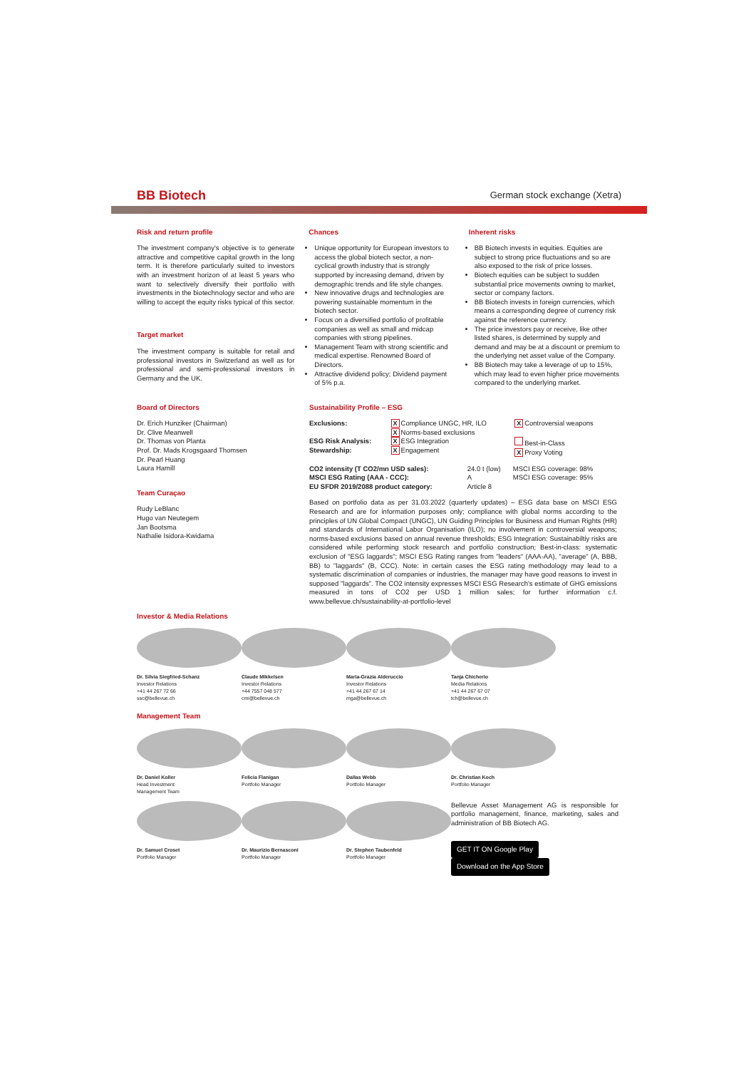BB Biotech German stock exchange (Xetra)
Risk and return profile
The investment company's objective is to generate attractive and competitive capital growth in the long term. It is therefore particularly suited to investors with an investment horizon of at least 5 years who want to selectively diversify their portfolio with investments in the biotechnology sector and who are willing to accept the equity risks typical of this sector.
Target market
The investment company is suitable for retail and professional investors in Switzerland as well as for professional and semi-professional investors in Germany and the UK.
Chances
Unique opportunity for European investors to access the global biotech sector, a non-cyclical growth industry that is strongly supported by increasing demand, driven by demographic trends and life style changes.
New innovative drugs and technologies are powering sustainable momentum in the biotech sector.
Focus on a diversified portfolio of profitable companies as well as small and midcap companies with strong pipelines.
Management Team with strong scientific and medical expertise. Renowned Board of Directors.
Attractive dividend policy; Dividend payment of 5% p.a.
Inherent risks
BB Biotech invests in equities. Equities are subject to strong price fluctuations and so are also exposed to the risk of price losses.
Biotech equities can be subject to sudden substantial price movements owning to market, sector or company factors.
BB Biotech invests in foreign currencies, which means a corresponding degree of currency risk against the reference currency.
The price investors pay or receive, like other listed shares, is determined by supply and demand and may be at a discount or premium to the underlying net asset value of the Company.
BB Biotech may take a leverage of up to 15%, which may lead to even higher price movements compared to the underlying market.
Board of Directors
Dr. Erich Hunziker (Chairman)
Dr. Clive Meanwell
Dr. Thomas von Planta
Prof. Dr. Mads Krogsgaard Thomsen
Dr. Pearl Huang
Laura Hamill
Team Curaçao
Rudy LeBlanc
Hugo van Neutegem
Jan Bootsma
Nathalie Isidora-Kwidama
Sustainability Profile – ESG
| Exclusions: | X Compliance UNGC, HR, ILO X Norms-based exclusions | X Controversial weapons |
| ESG Risk Analysis: Stewardship: | X ESG Integration X Engagement | Best-in-Class X Proxy Voting |
| CO2 intensity (T CO2/mn USD sales): | 24.0 t (low) | MSCI ESG coverage: 98% |
| MSCI ESG Rating (AAA - CCC): | A | MSCI ESG coverage: 95% |
| EU SFDR 2019/2088 product category: | Article 8 | |
Based on portfolio data as per 31.03.2022 (quarterly updates) – ESG data base on MSCI ESG Research and are for information purposes only; compliance with global norms according to the principles of UN Global Compact (UNGC), UN Guiding Principles for Business and Human Rights (HR) and standards of International Labor Organisation (ILO); no involvement in controversial weapons; norms-based exclusions based on annual revenue thresholds; ESG Integration: Sustainabiltiy risks are considered while performing stock research and portfolio construction; Best-in-class: systematic exclusion of "ESG laggards"; MSCI ESG Rating ranges from "leaders" (AAA-AA), "average" (A, BBB, BB) to "laggards" (B, CCC). Note: in certain cases the ESG rating methodology may lead to a systematic discrimination of companies or industries, the manager may have good reasons to invest in supposed "laggards". The CO2 intensity expresses MSCI ESG Research's estimate of GHG emissions measured in tons of CO2 per USD 1 million sales; for further information c.f. www.bellevue.ch/sustainability-at-portfolio-level
Investor & Media Relations
Dr. Silvia Siegfried-Schanz
Investor Relations
+41 44 267 72 66
ssc@bellevue.ch
Claude Mikkelsen
Investor Relations
+44 7557 048 577
cmi@bellevue.ch
Maria-Grazia Alderuccio
Investor Relations
+41 44 267 67 14
mga@bellevue.ch
Tanja Chicherio
Media Relations
+41 44 267 67 07
tch@bellevue.ch
Management Team
Dr. Daniel Koller
Head Investment
Management Team
Felicia Flanigan
Portfolio Manager
Dallas Webb
Portfolio Manager
Dr. Christian Koch
Portfolio Manager
Dr. Samuel Croset
Portfolio Manager
Dr. Maurizio Bernasconi
Portfolio Manager
Dr. Stephen Taubenfeld
Portfolio Manager
Bellevue Asset Management AG is responsible for portfolio management, finance, marketing, sales and administration of BB Biotech AG.
GET IT ON Google Play Download on the App Store